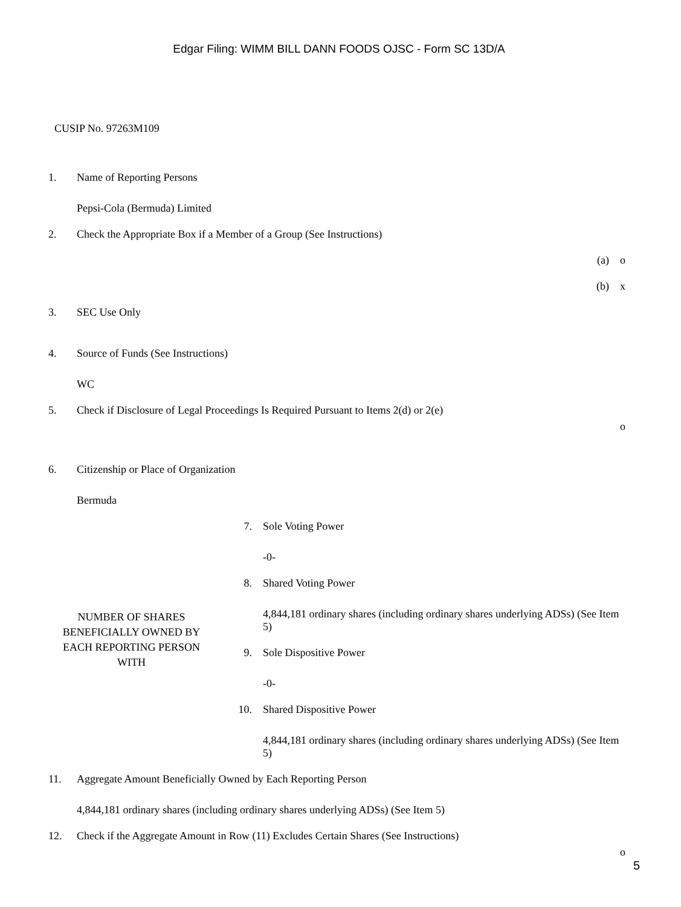Edgar Filing: WIMM BILL DANN FOODS OJSC - Form SC 13D/A
CUSIP No. 97263M109
1. Name of Reporting Persons
Pepsi-Cola (Bermuda) Limited
2. Check the Appropriate Box if a Member of a Group (See Instructions)
(a) o
(b) x
3. SEC Use Only
4. Source of Funds (See Instructions)
WC
5. Check if Disclosure of Legal Proceedings Is Required Pursuant to Items 2(d) or 2(e)
o
6. Citizenship or Place of Organization
Bermuda
NUMBER OF SHARES BENEFICIALLY OWNED BY EACH REPORTING PERSON WITH
7. Sole Voting Power
-0-
8. Shared Voting Power
4,844,181 ordinary shares (including ordinary shares underlying ADSs) (See Item 5)
9. Sole Dispositive Power
-0-
10. Shared Dispositive Power
4,844,181 ordinary shares (including ordinary shares underlying ADSs) (See Item 5)
11. Aggregate Amount Beneficially Owned by Each Reporting Person
4,844,181 ordinary shares (including ordinary shares underlying ADSs) (See Item 5)
12. Check if the Aggregate Amount in Row (11) Excludes Certain Shares (See Instructions)
o
5